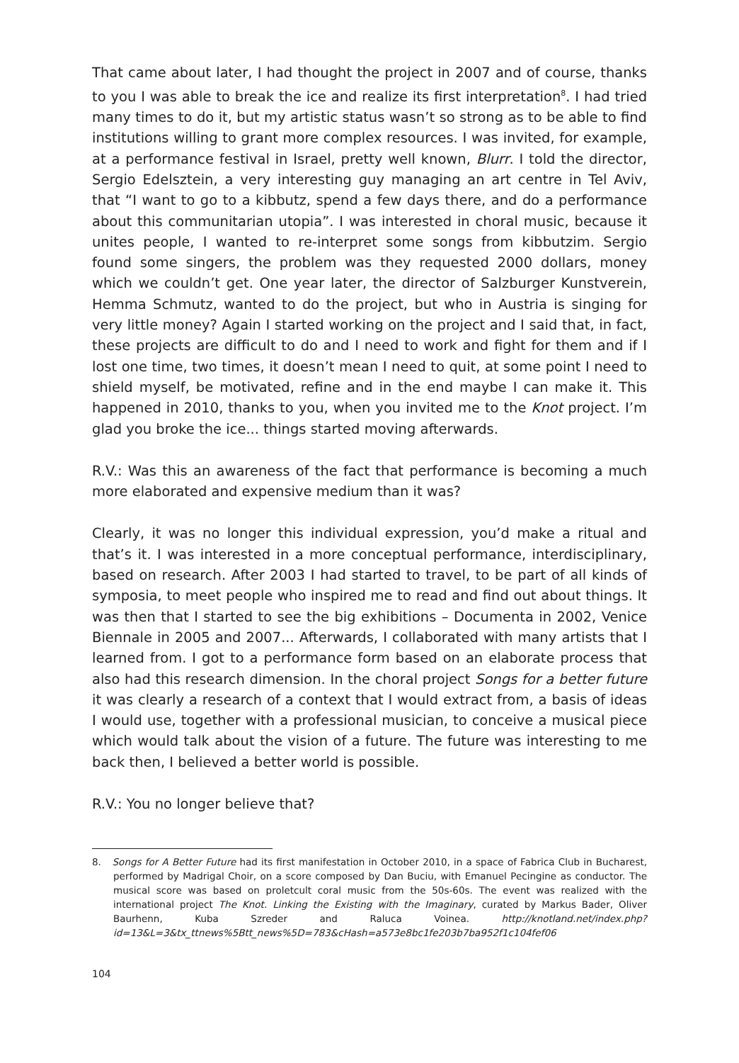That came about later, I had thought the project in 2007 and of course, thanks to you I was able to break the ice and realize its first interpretation<sup>8</sup>. I had tried many times to do it, but my artistic status wasn’t so strong as to be able to find institutions willing to grant more complex resources. I was invited, for example, at a performance festival in Israel, pretty well known, Blurr. I told the director, Sergio Edelsztein, a very interesting guy managing an art centre in Tel Aviv, that “I want to go to a kibbutz, spend a few days there, and do a performance about this communitarian utopia”. I was interested in choral music, because it unites people, I wanted to re-interpret some songs from kibbutzim. Sergio found some singers, the problem was they requested 2000 dollars, money which we couldn’t get. One year later, the director of Salzburger Kunstverein, Hemma Schmutz, wanted to do the project, but who in Austria is singing for very little money? Again I started working on the project and I said that, in fact, these projects are difficult to do and I need to work and fight for them and if I lost one time, two times, it doesn’t mean I need to quit, at some point I need to shield myself, be motivated, refine and in the end maybe I can make it. This happened in 2010, thanks to you, when you invited me to the Knot project. I’m glad you broke the ice... things started moving afterwards.
R.V.: Was this an awareness of the fact that performance is becoming a much more elaborated and expensive medium than it was?
Clearly, it was no longer this individual expression, you’d make a ritual and that’s it. I was interested in a more conceptual performance, interdisciplinary, based on research. After 2003 I had started to travel, to be part of all kinds of symposia, to meet people who inspired me to read and find out about things. It was then that I started to see the big exhibitions – Documenta in 2002, Venice Biennale in 2005 and 2007... Afterwards, I collaborated with many artists that I learned from. I got to a performance form based on an elaborate process that also had this research dimension. In the choral project Songs for a better future it was clearly a research of a context that I would extract from, a basis of ideas I would use, together with a professional musician, to conceive a musical piece which would talk about the vision of a future. The future was interesting to me back then, I believed a better world is possible.
R.V.: You no longer believe that?
8. Songs for A Better Future had its first manifestation in October 2010, in a space of Fabrica Club in Bucharest, performed by Madrigal Choir, on a score composed by Dan Buciu, with Emanuel Pecingine as conductor. The musical score was based on proletcult coral music from the 50s-60s. The event was realized with the international project The Knot. Linking the Existing with the Imaginary, curated by Markus Bader, Oliver Baurhenn, Kuba Szreder and Raluca Voinea. http://knotland.net/index.php?id=13&L=3&tx_ttnews%5Btt_news%5D=783&cHash=a573e8bc1fe203b7ba952f1c104fef06
104